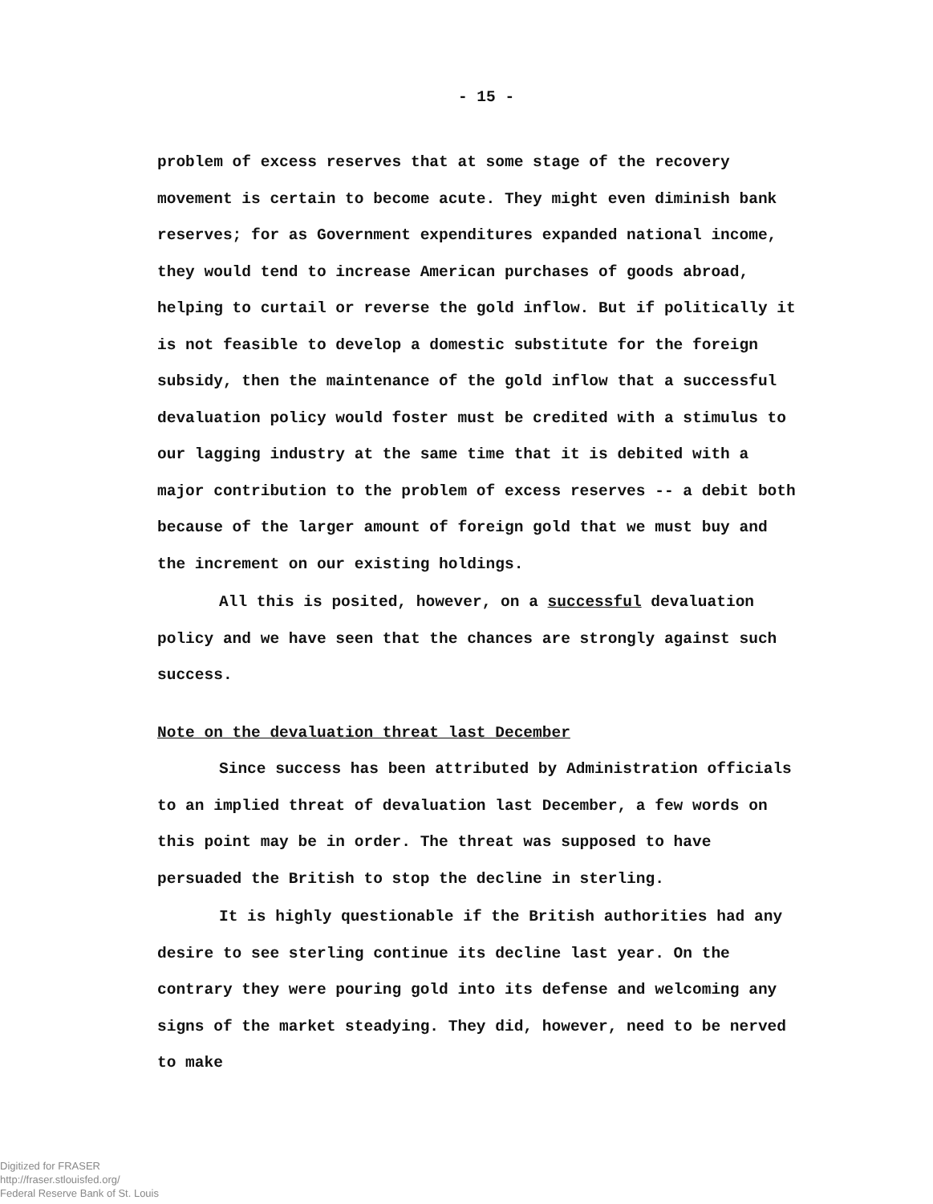- 15 -
problem of excess reserves that at some stage of the recovery movement is certain to become acute. They might even diminish bank reserves; for as Government expenditures expanded national income, they would tend to increase American purchases of goods abroad, helping to curtail or reverse the gold inflow. But if politically it is not feasible to develop a domestic substitute for the foreign subsidy, then the maintenance of the gold inflow that a successful devaluation policy would foster must be credited with a stimulus to our lagging industry at the same time that it is debited with a major contribution to the problem of excess reserves -- a debit both because of the larger amount of foreign gold that we must buy and the increment on our existing holdings.
All this is posited, however, on a successful devaluation policy and we have seen that the chances are strongly against such success.
Note on the devaluation threat last December
Since success has been attributed by Administration officials to an implied threat of devaluation last December, a few words on this point may be in order. The threat was supposed to have persuaded the British to stop the decline in sterling.
It is highly questionable if the British authorities had any desire to see sterling continue its decline last year. On the contrary they were pouring gold into its defense and welcoming any signs of the market steadying. They did, however, need to be nerved to make
Digitized for FRASER
http://fraser.stlouisfed.org/
Federal Reserve Bank of St. Louis